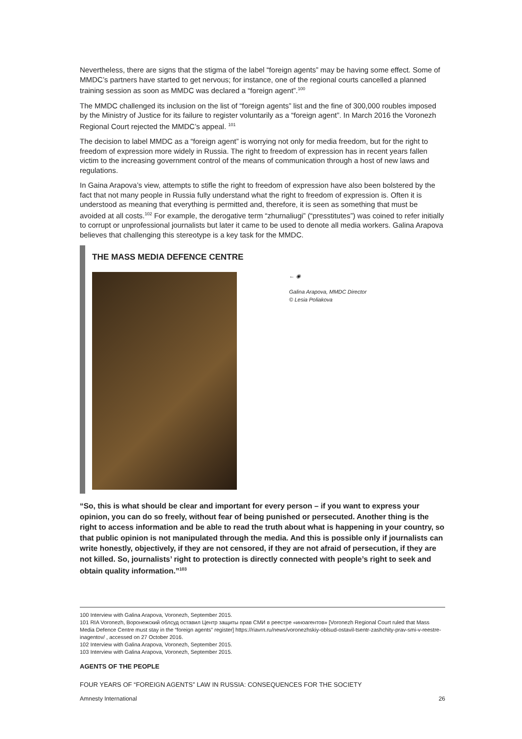Nevertheless, there are signs that the stigma of the label “foreign agents” may be having some effect. Some of MMDC’s partners have started to get nervous; for instance, one of the regional courts cancelled a planned training session as soon as MMDC was declared a “foreign agent”.<sup>100</sup>
The MMDC challenged its inclusion on the list of “foreign agents” list and the fine of 300,000 roubles imposed by the Ministry of Justice for its failure to register voluntarily as a “foreign agent”. In March 2016 the Voronezh Regional Court rejected the MMDC’s appeal. <sup>101</sup>
The decision to label MMDC as a “foreign agent” is worrying not only for media freedom, but for the right to freedom of expression more widely in Russia. The right to freedom of expression has in recent years fallen victim to the increasing government control of the means of communication through a host of new laws and regulations.
In Gaina Arapova’s view, attempts to stifle the right to freedom of expression have also been bolstered by the fact that not many people in Russia fully understand what the right to freedom of expression is. Often it is understood as meaning that everything is permitted and, therefore, it is seen as something that must be avoided at all costs.<sup>102</sup> For example, the derogative term “zhurnaliugi” (“presstitutes”) was coined to refer initially to corrupt or unprofessional journalists but later it came to be used to denote all media workers. Galina Arapova believes that challenging this stereotype is a key task for the MMDC.
THE MASS MEDIA DEFENCE CENTRE
← ◉
Galina Arapova, MMDC Director
© Lesia Poliakova
“So, this is what should be clear and important for every person – if you want to express your opinion, you can do so freely, without fear of being punished or persecuted. Another thing is the right to access information and be able to read the truth about what is happening in your country, so that public opinion is not manipulated through the media. And this is possible only if journalists can write honestly, objectively, if they are not censored, if they are not afraid of persecution, if they are not killed. So, journalists’ right to protection is directly connected with people’s right to seek and obtain quality information.”<sup>103</sup>
100 Interview with Galina Arapova, Voronezh, September 2015.
101 RIA Voronezh, Воронежский облсуд оставил Центр защиты прав СМИ в реестре «иноагентов» [Voronezh Regional Court ruled that Mass Media Defence Centre must stay in the “foreign agents” register] https://riavrn.ru/news/voronezhskiy-oblsud-ostavil-tsentr-zashchity-prav-smi-v-reestre-inagentov/ , accessed on 27 October 2016.
102 Interview with Galina Arapova, Voronezh, September 2015.
103 Interview with Galina Arapova, Voronezh, September 2015.
AGENTS OF THE PEOPLE
FOUR YEARS OF “FOREIGN AGENTS” LAW IN RUSSIA: CONSEQUENCES FOR THE SOCIETY
Amnesty International 26